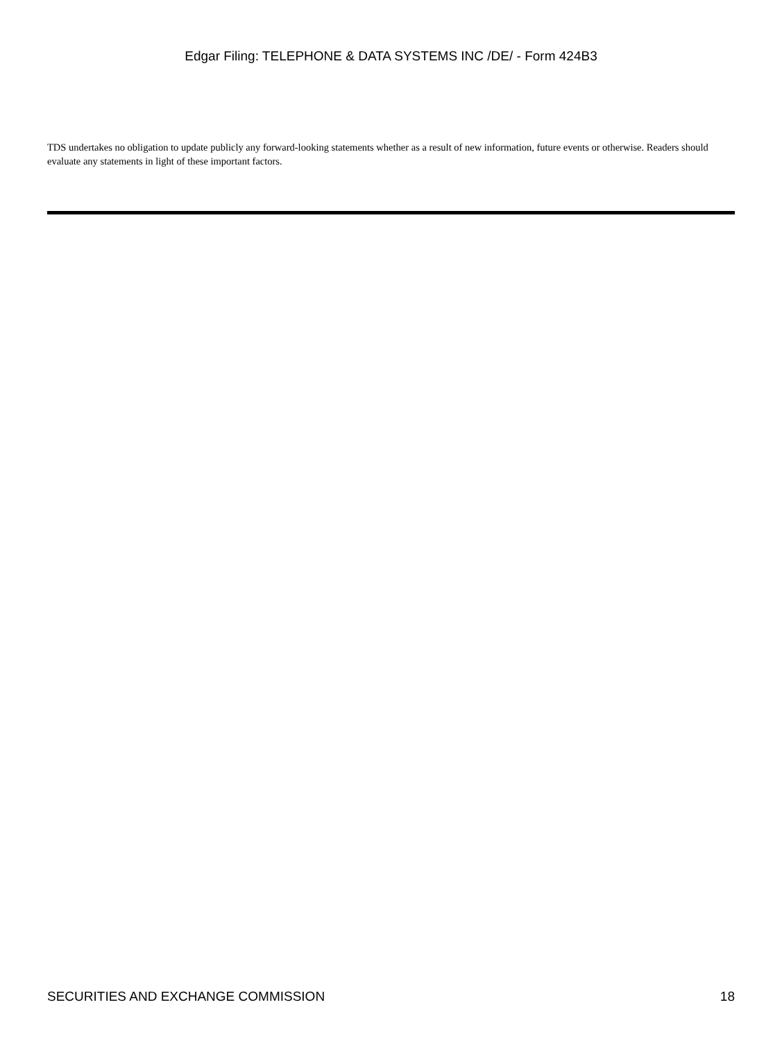Edgar Filing: TELEPHONE & DATA SYSTEMS INC /DE/ - Form 424B3
TDS undertakes no obligation to update publicly any forward-looking statements whether as a result of new information, future events or otherwise. Readers should evaluate any statements in light of these important factors.
SECURITIES AND EXCHANGE COMMISSION 18